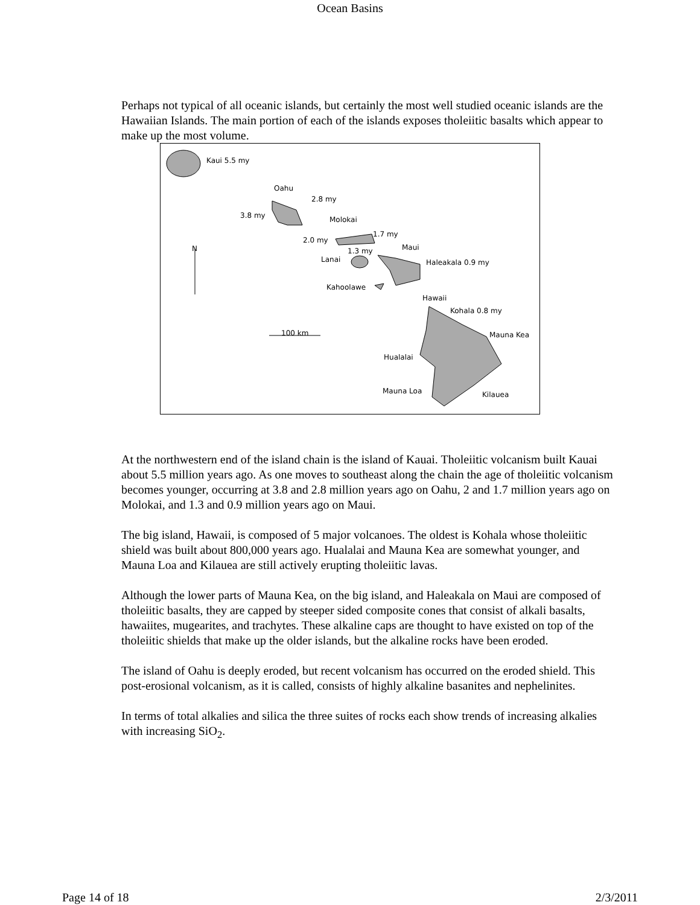Ocean Basins
Perhaps not typical of all oceanic islands, but certainly the most well studied oceanic islands are the Hawaiian Islands. The main portion of each of the islands exposes tholeiitic basalts which appear to make up the most volume.
Kaui 5.5 my
Oahu
2.8 my
3.8 my Molokai
1.7 my
2.0 my
N Maui 1.3 my
Lanai Haleakala 0.9 my
Kahoolawe
Hawaii
Kohala 0.8 my
100 km Mauna Kea
Hualalai
Mauna Loa Kilauea
At the northwestern end of the island chain is the island of Kauai. Tholeiitic volcanism built Kauai about 5.5 million years ago. As one moves to southeast along the chain the age of tholeiitic volcanism becomes younger, occurring at 3.8 and 2.8 million years ago on Oahu, 2 and 1.7 million years ago on Molokai, and 1.3 and 0.9 million years ago on Maui.
The big island, Hawaii, is composed of 5 major volcanoes. The oldest is Kohala whose tholeiitic shield was built about 800,000 years ago. Hualalai and Mauna Kea are somewhat younger, and Mauna Loa and Kilauea are still actively erupting tholeiitic lavas.
Although the lower parts of Mauna Kea, on the big island, and Haleakala on Maui are composed of tholeiitic basalts, they are capped by steeper sided composite cones that consist of alkali basalts, hawaiites, mugearites, and trachytes. These alkaline caps are thought to have existed on top of the tholeiitic shields that make up the older islands, but the alkaline rocks have been eroded.
The island of Oahu is deeply eroded, but recent volcanism has occurred on the eroded shield. This post-erosional volcanism, as it is called, consists of highly alkaline basanites and nephelinites.
In terms of total alkalies and silica the three suites of rocks each show trends of increasing alkalies with increasing SiO<sub>2</sub>.
Page 14 of 18 2/3/2011